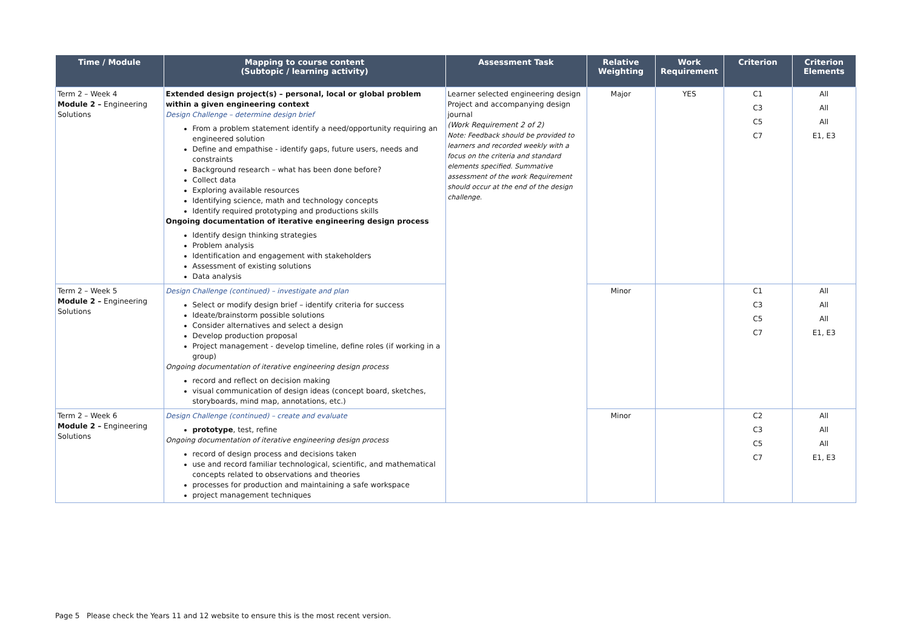| Time / Module | Mapping to course content (Subtopic / learning activity) | Assessment Task | Relative Weighting | Work Requirement | Criterion | Criterion Elements |
| --- | --- | --- | --- | --- | --- | --- |
| Term 2 – Week 4 Module 2 – Engineering Solutions | Extended design project(s) – personal, local or global problem within a given engineering context Design Challenge – determine design brief From a problem statement identify a need/opportunity requiring an engineered solution Define and empathise - identify gaps, future users, needs and constraints Background research – what has been done before? Collect data Exploring available resources Identifying science, math and technology concepts Identify required prototyping and productions skills Ongoing documentation of iterative engineering design process Identify design thinking strategies Problem analysis Identification and engagement with stakeholders Assessment of existing solutions Data analysis | Learner selected engineering design Project and accompanying design journal (Work Requirement 2 of 2) Note: Feedback should be provided to learners and recorded weekly with a focus on the criteria and standard elements specified. Summative assessment of the work Requirement should occur at the end of the design challenge. | Major | YES | C1 C3 C5 C7 | All All All E1, E3 |
| Term 2 – Week 5 Module 2 – Engineering Solutions | Design Challenge (continued) – investigate and plan Select or modify design brief – identify criteria for success Ideate/brainstorm possible solutions Consider alternatives and select a design Develop production proposal Project management - develop timeline, define roles (if working in a group) Ongoing documentation of iterative engineering design process record and reflect on decision making visual communication of design ideas (concept board, sketches, storyboards, mind map, annotations, etc.) | | Minor | | C1 C3 C5 C7 | All All All E1, E3 |
| Term 2 – Week 6 Module 2 – Engineering Solutions | Design Challenge (continued) – create and evaluate prototype , test, refine Ongoing documentation of iterative engineering design process record of design process and decisions taken use and record familiar technological, scientific, and mathematical concepts related to observations and theories processes for production and maintaining a safe workspace project management techniques | | Minor | | C2 C3 C5 C7 | All All All E1, E3 |
Page 5 Please check the Years 11 and 12 website to ensure this is the most recent version.